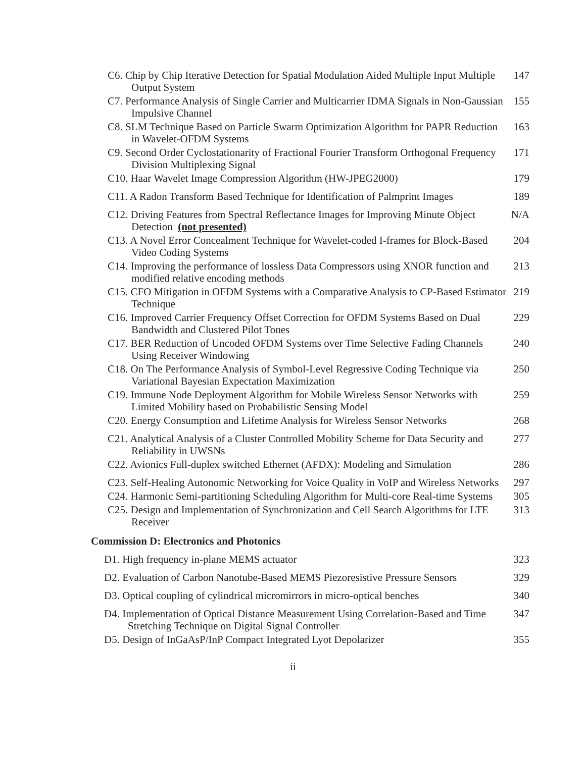C6. Chip by Chip Iterative Detection for Spatial Modulation Aided Multiple Input Multiple Output System
147
C7. Performance Analysis of Single Carrier and Multicarrier IDMA Signals in Non-Gaussian Impulsive Channel
155
C8. SLM Technique Based on Particle Swarm Optimization Algorithm for PAPR Reduction in Wavelet-OFDM Systems
163
C9. Second Order Cyclostationarity of Fractional Fourier Transform Orthogonal Frequency Division Multiplexing Signal
171
C10. Haar Wavelet Image Compression Algorithm (HW-JPEG2000)
179
C11. A Radon Transform Based Technique for Identification of Palmprint Images
189
C12. Driving Features from Spectral Reflectance Images for Improving Minute Object Detection (not presented)
N/A
C13. A Novel Error Concealment Technique for Wavelet-coded I-frames for Block-Based Video Coding Systems
204
C14. Improving the performance of lossless Data Compressors using XNOR function and modified relative encoding methods
213
C15. CFO Mitigation in OFDM Systems with a Comparative Analysis to CP-Based Estimator Technique
219
C16. Improved Carrier Frequency Offset Correction for OFDM Systems Based on Dual Bandwidth and Clustered Pilot Tones
229
C17. BER Reduction of Uncoded OFDM Systems over Time Selective Fading Channels Using Receiver Windowing
240
C18. On The Performance Analysis of Symbol-Level Regressive Coding Technique via Variational Bayesian Expectation Maximization
250
C19. Immune Node Deployment Algorithm for Mobile Wireless Sensor Networks with Limited Mobility based on Probabilistic Sensing Model
259
C20. Energy Consumption and Lifetime Analysis for Wireless Sensor Networks
268
C21. Analytical Analysis of a Cluster Controlled Mobility Scheme for Data Security and Reliability in UWSNs
277
C22. Avionics Full-duplex switched Ethernet (AFDX): Modeling and Simulation
286
C23. Self-Healing Autonomic Networking for Voice Quality in VoIP and Wireless Networks
297
C24. Harmonic Semi-partitioning Scheduling Algorithm for Multi-core Real-time Systems
305
C25. Design and Implementation of Synchronization and Cell Search Algorithms for LTE Receiver
313
Commission D: Electronics and Photonics
D1. High frequency in-plane MEMS actuator
323
D2. Evaluation of Carbon Nanotube-Based MEMS Piezoresistive Pressure Sensors
329
D3. Optical coupling of cylindrical micromirrors in micro-optical benches
340
D4. Implementation of Optical Distance Measurement Using Correlation-Based and Time Stretching Technique on Digital Signal Controller
347
D5. Design of InGaAsP/InP Compact Integrated Lyot Depolarizer
355
ii